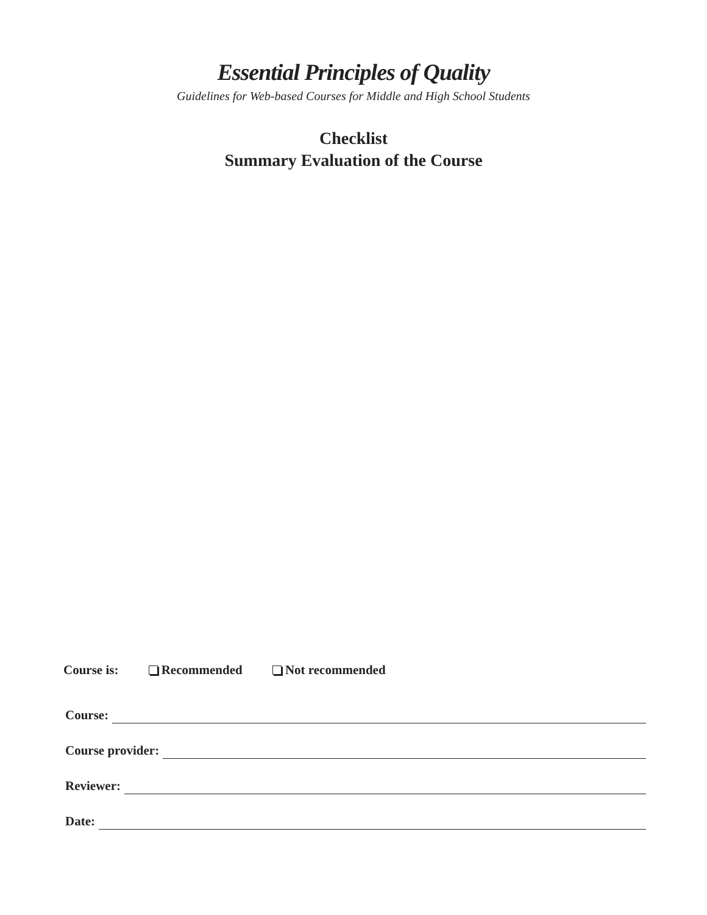Essential Principles of Quality
Guidelines for Web-based Courses for Middle and High School Students
Checklist
Summary Evaluation of the Course
Course is: Recommended Not recommended
Course:
Course provider:
Reviewer:
Date: